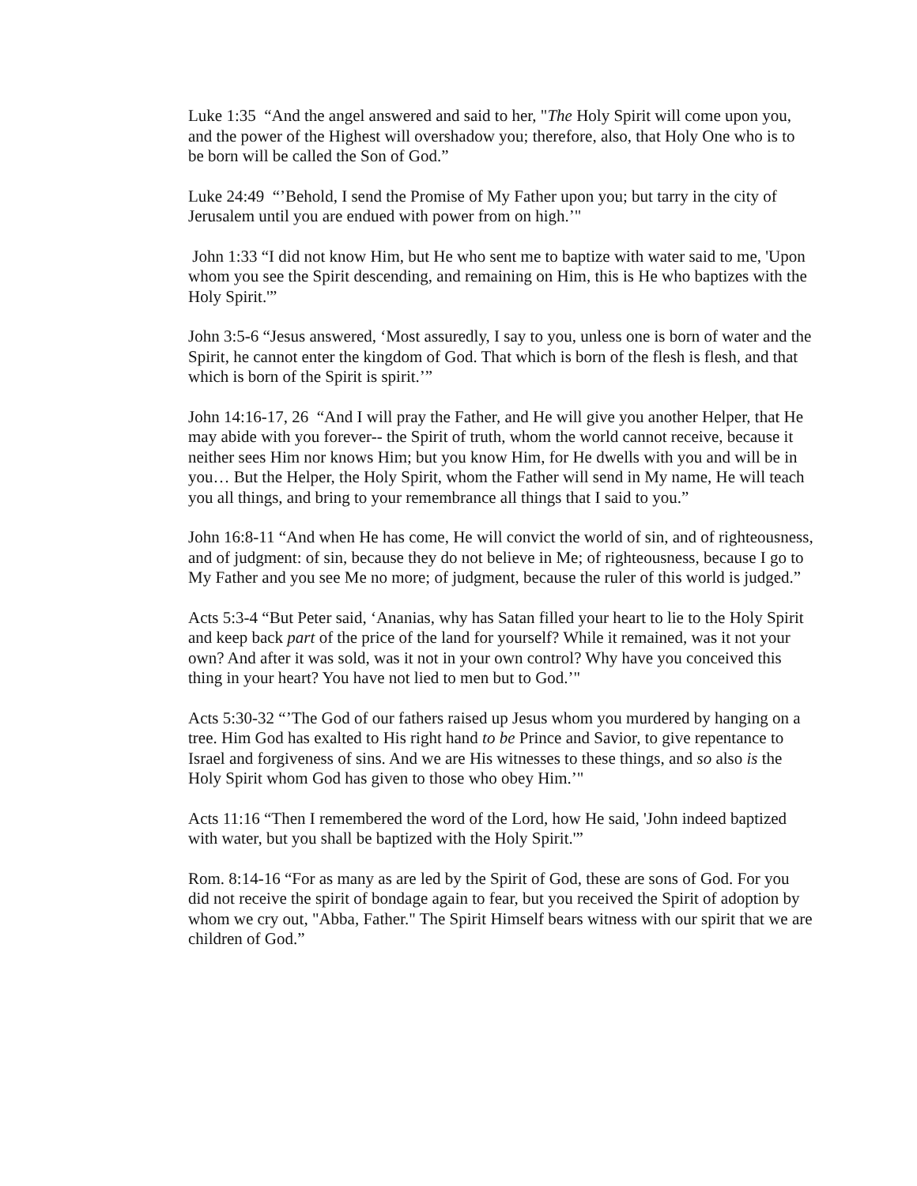Luke 1:35 “And the angel answered and said to her, "The Holy Spirit will come upon you, and the power of the Highest will overshadow you; therefore, also, that Holy One who is to be born will be called the Son of God.”
Luke 24:49 “’Behold, I send the Promise of My Father upon you; but tarry in the city of Jerusalem until you are endued with power from on high.’"
John 1:33 “I did not know Him, but He who sent me to baptize with water said to me, 'Upon whom you see the Spirit descending, and remaining on Him, this is He who baptizes with the Holy Spirit.'”
John 3:5-6 “Jesus answered, ‘Most assuredly, I say to you, unless one is born of water and the Spirit, he cannot enter the kingdom of God. That which is born of the flesh is flesh, and that which is born of the Spirit is spirit.’”
John 14:16-17, 26 “And I will pray the Father, and He will give you another Helper, that He may abide with you forever-- the Spirit of truth, whom the world cannot receive, because it neither sees Him nor knows Him; but you know Him, for He dwells with you and will be in you… But the Helper, the Holy Spirit, whom the Father will send in My name, He will teach you all things, and bring to your remembrance all things that I said to you.”
John 16:8-11 “And when He has come, He will convict the world of sin, and of righteousness, and of judgment: of sin, because they do not believe in Me; of righteousness, because I go to My Father and you see Me no more; of judgment, because the ruler of this world is judged.”
Acts 5:3-4 “But Peter said, ‘Ananias, why has Satan filled your heart to lie to the Holy Spirit and keep back part of the price of the land for yourself? While it remained, was it not your own? And after it was sold, was it not in your own control? Why have you conceived this thing in your heart? You have not lied to men but to God.’"
Acts 5:30-32 “’The God of our fathers raised up Jesus whom you murdered by hanging on a tree. Him God has exalted to His right hand to be Prince and Savior, to give repentance to Israel and forgiveness of sins. And we are His witnesses to these things, and so also is the Holy Spirit whom God has given to those who obey Him.’"
Acts 11:16 “Then I remembered the word of the Lord, how He said, 'John indeed baptized with water, but you shall be baptized with the Holy Spirit.'”
Rom. 8:14-16 “For as many as are led by the Spirit of God, these are sons of God. For you did not receive the spirit of bondage again to fear, but you received the Spirit of adoption by whom we cry out, "Abba, Father." The Spirit Himself bears witness with our spirit that we are children of God.”